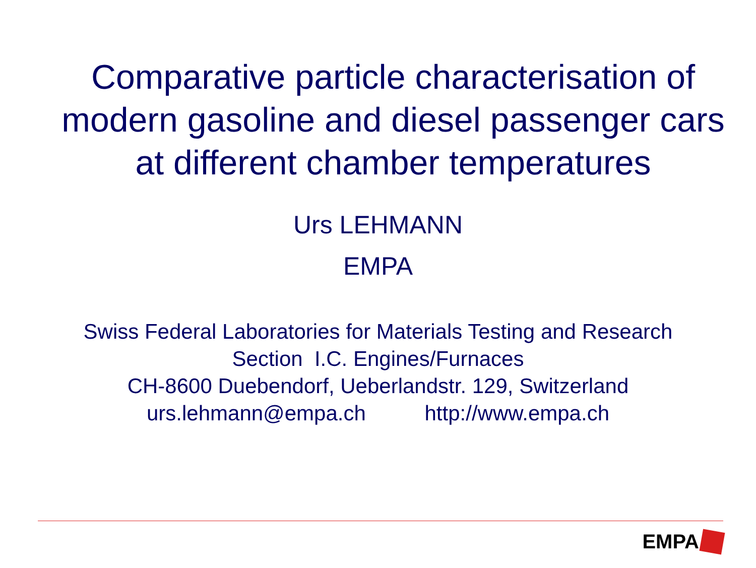Comparative particle characterisation of modern gasoline and diesel passenger cars at different chamber temperatures
Urs LEHMANN
EMPA
Swiss Federal Laboratories for Materials Testing and Research
Section I.C. Engines/Furnaces
CH-8600 Duebendorf, Ueberlandstr. 129, Switzerland
urs.lehmann@empa.ch http://www.empa.ch
EMPA